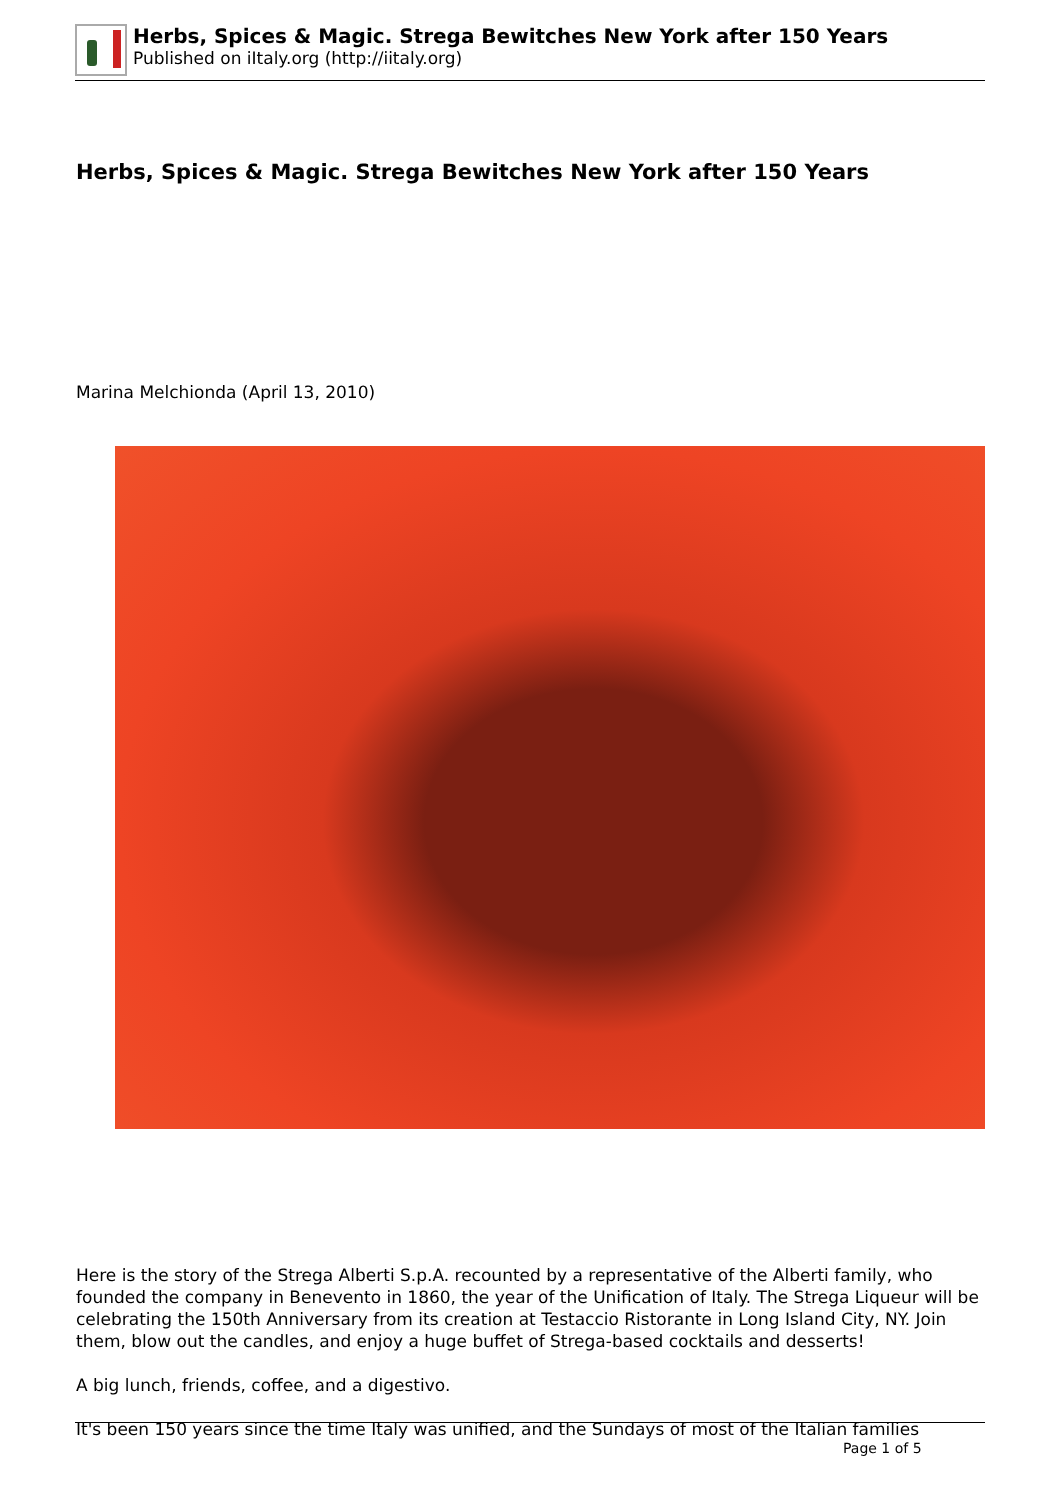Herbs, Spices & Magic. Strega Bewitches New York after 150 Years
Published on iItaly.org (http://iitaly.org)
Herbs, Spices & Magic. Strega Bewitches New York after 150 Years
Marina Melchionda (April 13, 2010)
Here is the story of the Strega Alberti S.p.A. recounted by a representative of the Alberti family, who founded the company in Benevento in 1860, the year of the Unification of Italy. The Strega Liqueur will be celebrating the 150th Anniversary from its creation at Testaccio Ristorante in Long Island City, NY. Join them, blow out the candles, and enjoy a huge buffet of Strega-based cocktails and desserts!
A big lunch, friends, coffee, and a digestivo.
It's been 150 years since the time Italy was unified, and the Sundays of most of the Italian families
Page 1 of 5